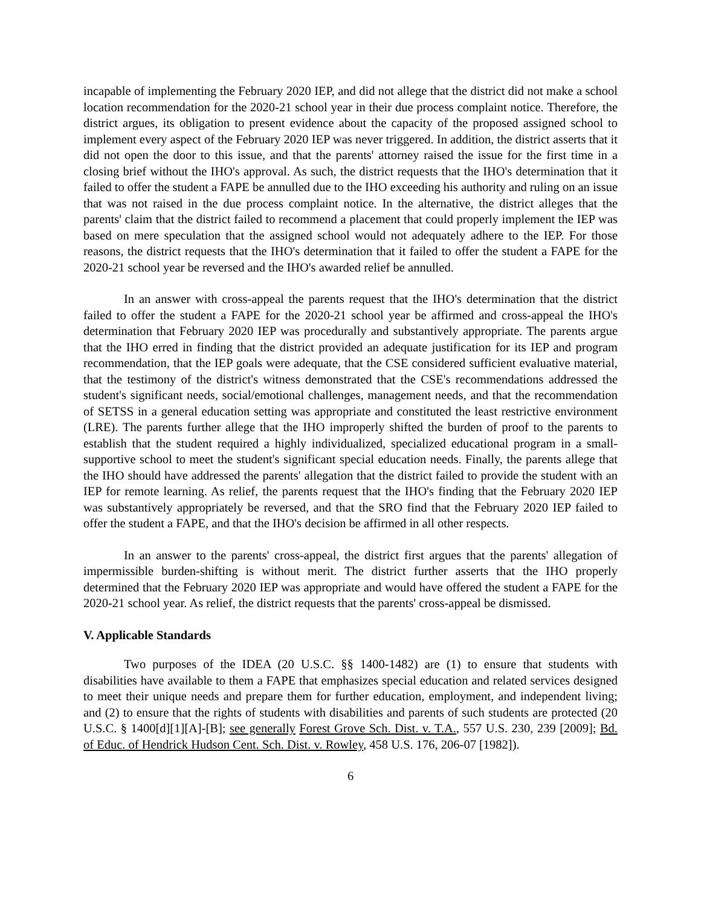incapable of implementing the February 2020 IEP, and did not allege that the district did not make a school location recommendation for the 2020-21 school year in their due process complaint notice. Therefore, the district argues, its obligation to present evidence about the capacity of the proposed assigned school to implement every aspect of the February 2020 IEP was never triggered. In addition, the district asserts that it did not open the door to this issue, and that the parents' attorney raised the issue for the first time in a closing brief without the IHO's approval. As such, the district requests that the IHO's determination that it failed to offer the student a FAPE be annulled due to the IHO exceeding his authority and ruling on an issue that was not raised in the due process complaint notice. In the alternative, the district alleges that the parents' claim that the district failed to recommend a placement that could properly implement the IEP was based on mere speculation that the assigned school would not adequately adhere to the IEP. For those reasons, the district requests that the IHO's determination that it failed to offer the student a FAPE for the 2020-21 school year be reversed and the IHO's awarded relief be annulled.
In an answer with cross-appeal the parents request that the IHO's determination that the district failed to offer the student a FAPE for the 2020-21 school year be affirmed and cross-appeal the IHO's determination that February 2020 IEP was procedurally and substantively appropriate. The parents argue that the IHO erred in finding that the district provided an adequate justification for its IEP and program recommendation, that the IEP goals were adequate, that the CSE considered sufficient evaluative material, that the testimony of the district's witness demonstrated that the CSE's recommendations addressed the student's significant needs, social/emotional challenges, management needs, and that the recommendation of SETSS in a general education setting was appropriate and constituted the least restrictive environment (LRE). The parents further allege that the IHO improperly shifted the burden of proof to the parents to establish that the student required a highly individualized, specialized educational program in a small-supportive school to meet the student's significant special education needs. Finally, the parents allege that the IHO should have addressed the parents' allegation that the district failed to provide the student with an IEP for remote learning. As relief, the parents request that the IHO's finding that the February 2020 IEP was substantively appropriately be reversed, and that the SRO find that the February 2020 IEP failed to offer the student a FAPE, and that the IHO's decision be affirmed in all other respects.
In an answer to the parents' cross-appeal, the district first argues that the parents' allegation of impermissible burden-shifting is without merit. The district further asserts that the IHO properly determined that the February 2020 IEP was appropriate and would have offered the student a FAPE for the 2020-21 school year. As relief, the district requests that the parents' cross-appeal be dismissed.
V. Applicable Standards
Two purposes of the IDEA (20 U.S.C. §§ 1400-1482) are (1) to ensure that students with disabilities have available to them a FAPE that emphasizes special education and related services designed to meet their unique needs and prepare them for further education, employment, and independent living; and (2) to ensure that the rights of students with disabilities and parents of such students are protected (20 U.S.C. § 1400[d][1][A]-[B]; see generally Forest Grove Sch. Dist. v. T.A., 557 U.S. 230, 239 [2009]; Bd. of Educ. of Hendrick Hudson Cent. Sch. Dist. v. Rowley, 458 U.S. 176, 206-07 [1982]).
6